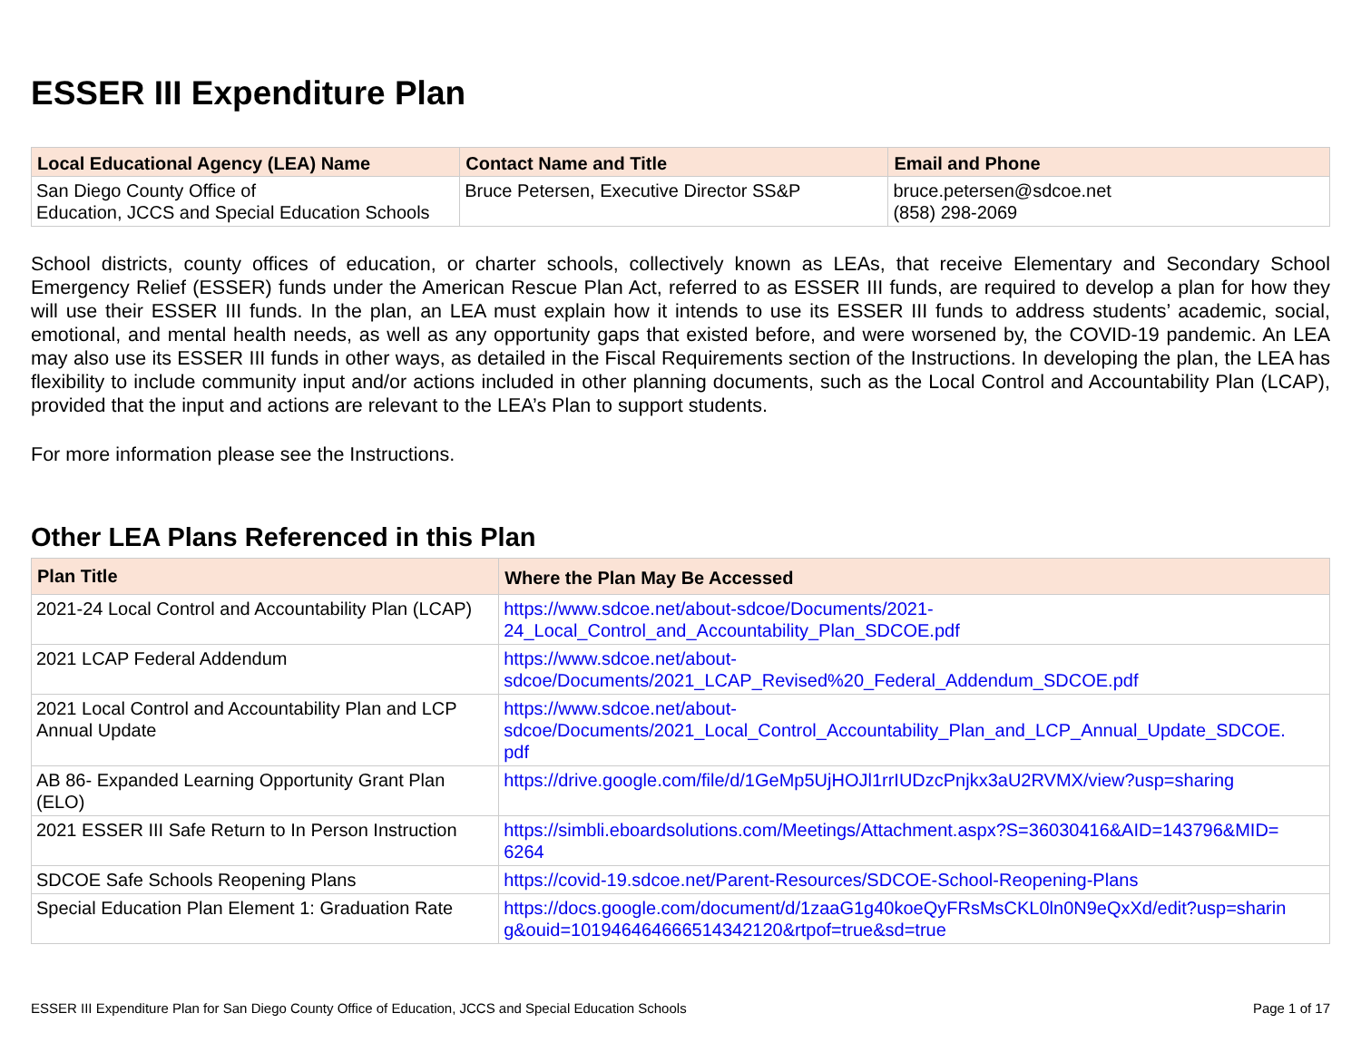ESSER III Expenditure Plan
| Local Educational Agency (LEA) Name | Contact Name and Title | Email and Phone |
| --- | --- | --- |
| San Diego County Office of Education, JCCS and Special Education Schools | Bruce Petersen, Executive Director SS&P | bruce.petersen@sdcoe.net (858) 298-2069 |
School districts, county offices of education, or charter schools, collectively known as LEAs, that receive Elementary and Secondary School Emergency Relief (ESSER) funds under the American Rescue Plan Act, referred to as ESSER III funds, are required to develop a plan for how they will use their ESSER III funds. In the plan, an LEA must explain how it intends to use its ESSER III funds to address students’ academic, social, emotional, and mental health needs, as well as any opportunity gaps that existed before, and were worsened by, the COVID-19 pandemic. An LEA may also use its ESSER III funds in other ways, as detailed in the Fiscal Requirements section of the Instructions. In developing the plan, the LEA has flexibility to include community input and/or actions included in other planning documents, such as the Local Control and Accountability Plan (LCAP), provided that the input and actions are relevant to the LEA’s Plan to support students.
For more information please see the Instructions.
Other LEA Plans Referenced in this Plan
| Plan Title | Where the Plan May Be Accessed |
| --- | --- |
| 2021-24 Local Control and Accountability Plan (LCAP) | https://www.sdcoe.net/about-sdcoe/Documents/2021- 24_Local_Control_and_Accountability_Plan_SDCOE.pdf |
| 2021 LCAP Federal Addendum | https://www.sdcoe.net/about- sdcoe/Documents/2021_LCAP_Revised%20_Federal_Addendum_SDCOE.pdf |
| 2021 Local Control and Accountability Plan and LCP Annual Update | https://www.sdcoe.net/about- sdcoe/Documents/2021_Local_Control_Accountability_Plan_and_LCP_Annual_Update_SDCOE. pdf |
| AB 86- Expanded Learning Opportunity Grant Plan (ELO) | https://drive.google.com/file/d/1GeMp5UjHOJl1rrIUDzcPnjkx3aU2RVMX/view?usp=sharing |
| 2021 ESSER III Safe Return to In Person Instruction | https://simbli.eboardsolutions.com/Meetings/Attachment.aspx?S=36030416&AID=143796&MID= 6264 |
| SDCOE Safe Schools Reopening Plans | https://covid-19.sdcoe.net/Parent-Resources/SDCOE-School-Reopening-Plans |
| Special Education Plan Element 1: Graduation Rate | https://docs.google.com/document/d/1zaaG1g40koeQyFRsMsCKL0ln0N9eQxXd/edit?usp=sharin g&ouid=101946464666514342120&rtpof=true&sd=true |
ESSER III Expenditure Plan for San Diego County Office of Education, JCCS and Special Education Schools Page 1 of 17